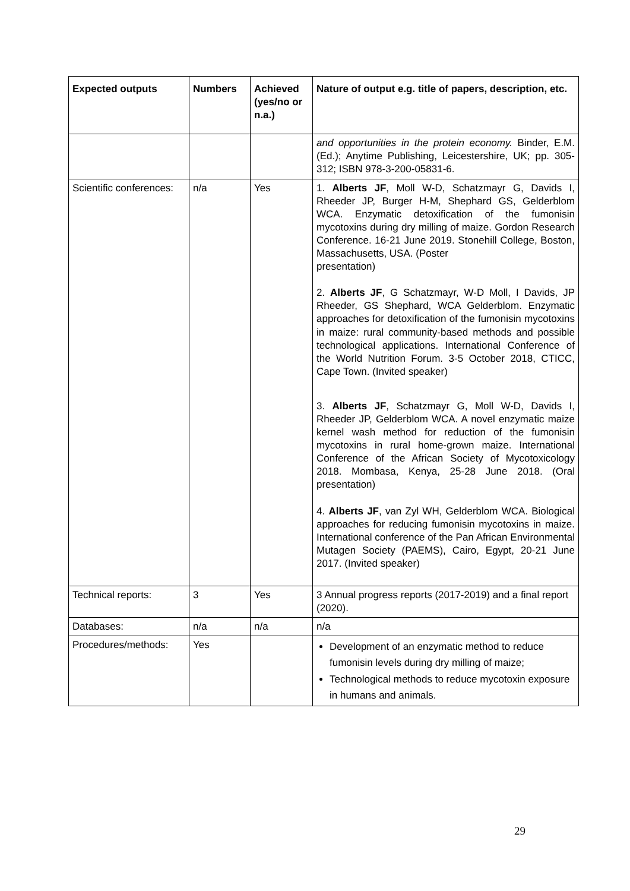| Expected outputs | Numbers | Achieved (yes/no or n.a.) | Nature of output e.g. title of papers, description, etc. |
| --- | --- | --- | --- |
| | | | and opportunities in the protein economy. Binder, E.M. (Ed.); Anytime Publishing, Leicestershire, UK; pp. 305-312; ISBN 978-3-200-05831-6. |
| Scientific conferences: | n/a | Yes | 1. Alberts JF , Moll W-D, Schatzmayr G, Davids I, Rheeder JP, Burger H-M, Shephard GS, Gelderblom WCA. Enzymatic detoxification of the fumonisin mycotoxins during dry milling of maize. Gordon Research Conference. 16-21 June 2019. Stonehill College, Boston, Massachusetts, USA. (Poster presentation) 2. Alberts JF , G Schatzmayr, W-D Moll, I Davids, JP Rheeder, GS Shephard, WCA Gelderblom. Enzymatic approaches for detoxification of the fumonisin mycotoxins in maize: rural community-based methods and possible technological applications. International Conference of the World Nutrition Forum. 3-5 October 2018, CTICC, Cape Town. (Invited speaker) 3. Alberts JF , Schatzmayr G, Moll W-D, Davids I, Rheeder JP, Gelderblom WCA. A novel enzymatic maize kernel wash method for reduction of the fumonisin mycotoxins in rural home-grown maize. International Conference of the African Society of Mycotoxicology 2018. Mombasa, Kenya, 25-28 June 2018. (Oral presentation) 4. Alberts JF , van Zyl WH, Gelderblom WCA. Biological approaches for reducing fumonisin mycotoxins in maize. International conference of the Pan African Environmental Mutagen Society (PAEMS), Cairo, Egypt, 20-21 June 2017. (Invited speaker) |
| Technical reports: | 3 | Yes | 3 Annual progress reports (2017-2019) and a final report (2020). |
| Databases: | n/a | n/a | n/a |
| Procedures/methods: | Yes | | Development of an enzymatic method to reduce fumonisin levels during dry milling of maize; Technological methods to reduce mycotoxin exposure in humans and animals. |
29